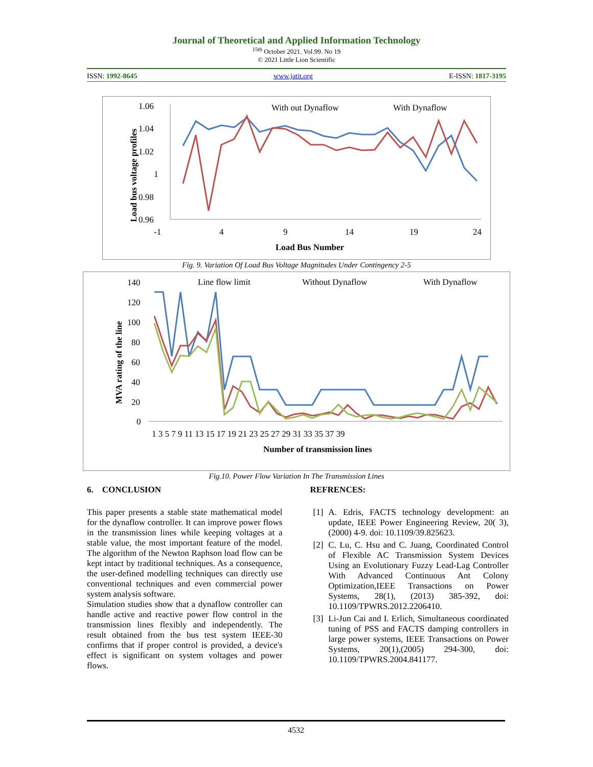Journal of Theoretical and Applied Information Technology
<sup>15th</sup> October 2021. Vol.99. No 19
© 2021 Little Lion Scientific
ISSN: 1992-8645 www.jatit.org E-ISSN: 1817-3195
1.06
1.04
1.02
1
0.98
0.96
-1
4
9
14
19
24
Load Bus Number
Load bus voltage profiles
With out Dynaflow
With Dynaflow
Fig. 9. Variation Of Load Bus Voltage Magnitudes Under Contingency 2-5
140
120
100
80
60
40
20
0
1 3 5 7 9 11 13 15 17 19 21 23 25 27 29 31 33 35 37 39
Number of transmission lines
MVA rating of the line
Line flow limit
Without Dynaflow
With Dynaflow
Fig.10. Power Flow Variation In The Transmission Lines
6. CONCLUSION
This paper presents a stable state mathematical model for the dynaflow controller. It can improve power flows in the transmission lines while keeping voltages at a stable value, the most important feature of the model. The algorithm of the Newton Raphson load flow can be kept intact by traditional techniques. As a consequence, the user-defined modelling techniques can directly use conventional techniques and even commercial power system analysis software.
Simulation studies show that a dynaflow controller can handle active and reactive power flow control in the transmission lines flexibly and independently. The result obtained from the bus test system IEEE-30 confirms that if proper control is provided, a device's effect is significant on system voltages and power flows.
REFRENCES:
[1] A. Edris, FACTS technology development: an update, IEEE Power Engineering Review, 20( 3), (2000) 4-9. doi: 10.1109/39.825623.
[2] C. Lu, C. Hsu and C. Juang, Coordinated Control of Flexible AC Transmission System Devices Using an Evolutionary Fuzzy Lead-Lag Controller With Advanced Continuous Ant Colony Optimization,IEEE Transactions on Power Systems, 28(1), (2013) 385-392, doi: 10.1109/TPWRS.2012.2206410.
[3] Li-Jun Cai and I. Erlich, Simultaneous coordinated tuning of PSS and FACTS damping controllers in large power systems, IEEE Transactions on Power Systems, 20(1),(2005) 294-300, doi: 10.1109/TPWRS.2004.841177.
4532